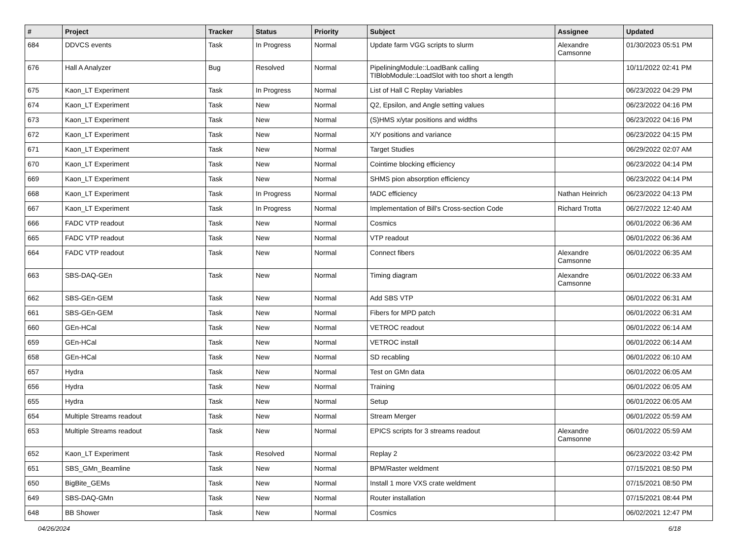| # | Project | Tracker | Status | Priority | Subject | Assignee | Updated |
| --- | --- | --- | --- | --- | --- | --- | --- |
| 684 | DDVCS events | Task | In Progress | Normal | Update farm VGG scripts to slurm | Alexandre Camsonne | 01/30/2023 05:51 PM |
| 676 | Hall A Analyzer | Bug | Resolved | Normal | PipeliningModule::LoadBank calling TIBlobModule::LoadSlot with too short a length | | 10/11/2022 02:41 PM |
| 675 | Kaon_LT Experiment | Task | In Progress | Normal | List of Hall C Replay Variables | | 06/23/2022 04:29 PM |
| 674 | Kaon_LT Experiment | Task | New | Normal | Q2, Epsilon, and Angle setting values | | 06/23/2022 04:16 PM |
| 673 | Kaon_LT Experiment | Task | New | Normal | (S)HMS x/ytar positions and widths | | 06/23/2022 04:16 PM |
| 672 | Kaon_LT Experiment | Task | New | Normal | X/Y positions and variance | | 06/23/2022 04:15 PM |
| 671 | Kaon_LT Experiment | Task | New | Normal | Target Studies | | 06/29/2022 02:07 AM |
| 670 | Kaon_LT Experiment | Task | New | Normal | Cointime blocking efficiency | | 06/23/2022 04:14 PM |
| 669 | Kaon_LT Experiment | Task | New | Normal | SHMS pion absorption efficiency | | 06/23/2022 04:14 PM |
| 668 | Kaon_LT Experiment | Task | In Progress | Normal | fADC efficiency | Nathan Heinrich | 06/23/2022 04:13 PM |
| 667 | Kaon_LT Experiment | Task | In Progress | Normal | Implementation of Bill's Cross-section Code | Richard Trotta | 06/27/2022 12:40 AM |
| 666 | FADC VTP readout | Task | New | Normal | Cosmics | | 06/01/2022 06:36 AM |
| 665 | FADC VTP readout | Task | New | Normal | VTP readout | | 06/01/2022 06:36 AM |
| 664 | FADC VTP readout | Task | New | Normal | Connect fibers | Alexandre Camsonne | 06/01/2022 06:35 AM |
| 663 | SBS-DAQ-GEn | Task | New | Normal | Timing diagram | Alexandre Camsonne | 06/01/2022 06:33 AM |
| 662 | SBS-GEn-GEM | Task | New | Normal | Add SBS VTP | | 06/01/2022 06:31 AM |
| 661 | SBS-GEn-GEM | Task | New | Normal | Fibers for MPD patch | | 06/01/2022 06:31 AM |
| 660 | GEn-HCal | Task | New | Normal | VETROC readout | | 06/01/2022 06:14 AM |
| 659 | GEn-HCal | Task | New | Normal | VETROC install | | 06/01/2022 06:14 AM |
| 658 | GEn-HCal | Task | New | Normal | SD recabling | | 06/01/2022 06:10 AM |
| 657 | Hydra | Task | New | Normal | Test on GMn data | | 06/01/2022 06:05 AM |
| 656 | Hydra | Task | New | Normal | Training | | 06/01/2022 06:05 AM |
| 655 | Hydra | Task | New | Normal | Setup | | 06/01/2022 06:05 AM |
| 654 | Multiple Streams readout | Task | New | Normal | Stream Merger | | 06/01/2022 05:59 AM |
| 653 | Multiple Streams readout | Task | New | Normal | EPICS scripts for 3 streams readout | Alexandre Camsonne | 06/01/2022 05:59 AM |
| 652 | Kaon_LT Experiment | Task | Resolved | Normal | Replay 2 | | 06/23/2022 03:42 PM |
| 651 | SBS_GMn_Beamline | Task | New | Normal | BPM/Raster weldment | | 07/15/2021 08:50 PM |
| 650 | BigBite_GEMs | Task | New | Normal | Install 1 more VXS crate weldment | | 07/15/2021 08:50 PM |
| 649 | SBS-DAQ-GMn | Task | New | Normal | Router installation | | 07/15/2021 08:44 PM |
| 648 | BB Shower | Task | New | Normal | Cosmics | | 06/02/2021 12:47 PM |
04/26/2024 6/18